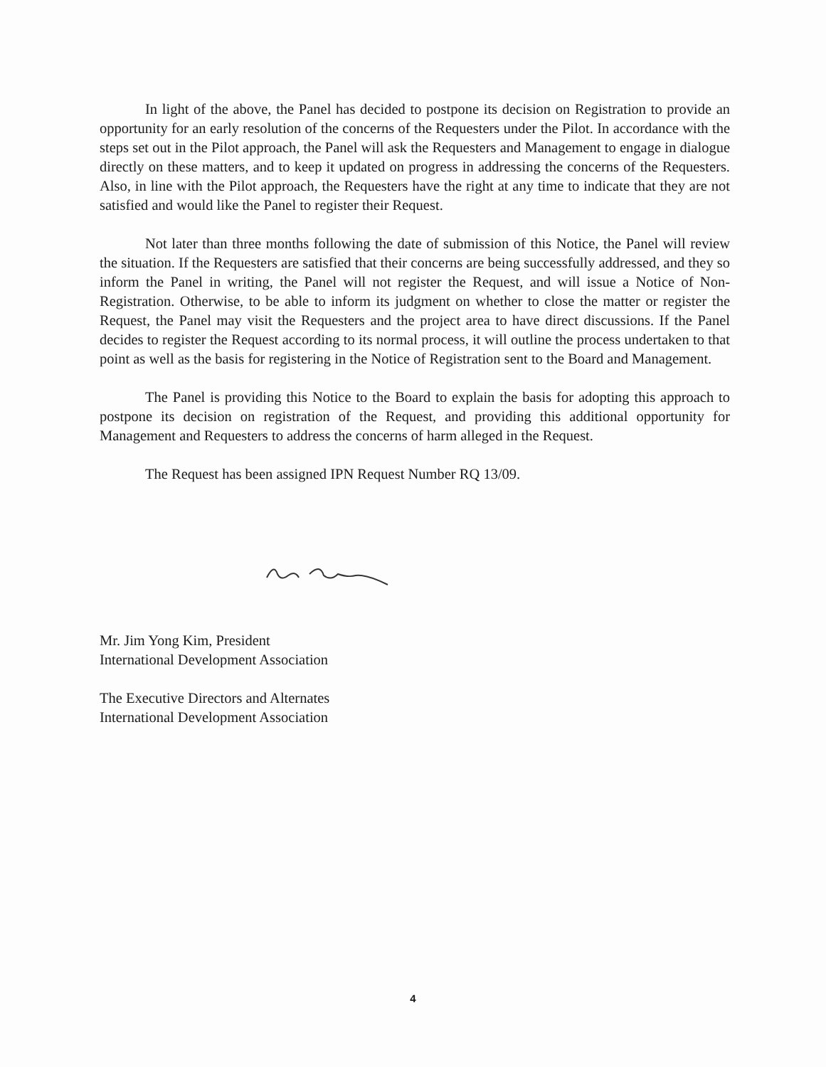In light of the above, the Panel has decided to postpone its decision on Registration to provide an opportunity for an early resolution of the concerns of the Requesters under the Pilot. In accordance with the steps set out in the Pilot approach, the Panel will ask the Requesters and Management to engage in dialogue directly on these matters, and to keep it updated on progress in addressing the concerns of the Requesters. Also, in line with the Pilot approach, the Requesters have the right at any time to indicate that they are not satisfied and would like the Panel to register their Request.
Not later than three months following the date of submission of this Notice, the Panel will review the situation. If the Requesters are satisfied that their concerns are being successfully addressed, and they so inform the Panel in writing, the Panel will not register the Request, and will issue a Notice of Non-Registration. Otherwise, to be able to inform its judgment on whether to close the matter or register the Request, the Panel may visit the Requesters and the project area to have direct discussions. If the Panel decides to register the Request according to its normal process, it will outline the process undertaken to that point as well as the basis for registering in the Notice of Registration sent to the Board and Management.
The Panel is providing this Notice to the Board to explain the basis for adopting this approach to postpone its decision on registration of the Request, and providing this additional opportunity for Management and Requesters to address the concerns of harm alleged in the Request.
The Request has been assigned IPN Request Number RQ 13/09.
Mr. Jim Yong Kim, President
International Development Association
The Executive Directors and Alternates
International Development Association
4